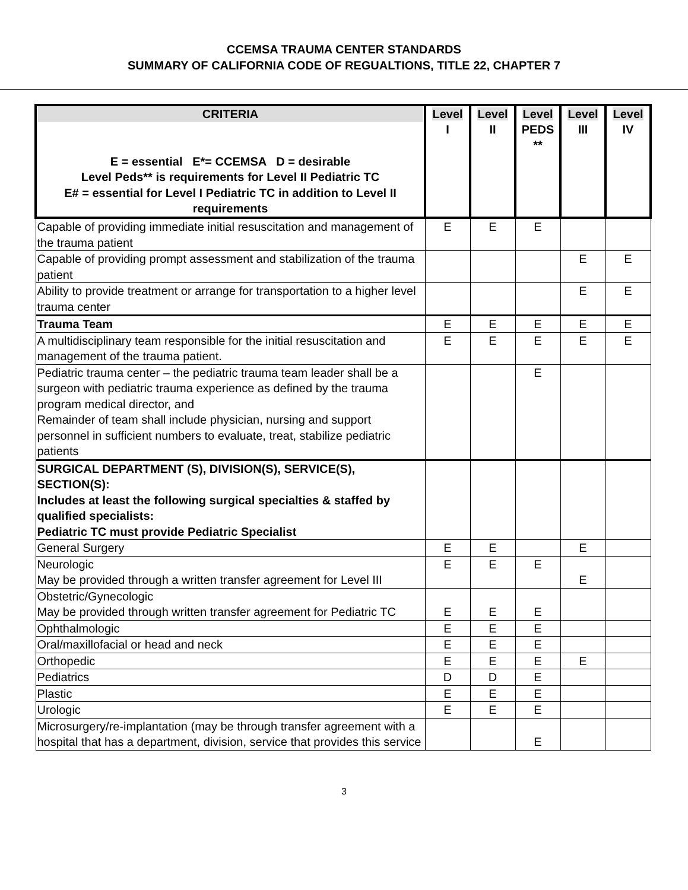CCEMSA TRAUMA CENTER STANDARDS
SUMMARY OF CALIFORNIA CODE OF REGUALTIONS, TITLE 22, CHAPTER 7
| CRITERIA E = essential E*= CCEMSA D = desirable Level Peds** is requirements for Level II Pediatric TC E# = essential for Level I Pediatric TC in addition to Level II requirements | Level I | Level II | Level PEDS ** | Level III | Level IV |
| --- | --- | --- | --- | --- | --- |
| Capable of providing immediate initial resuscitation and management of the trauma patient | E | E | E | | |
| Capable of providing prompt assessment and stabilization of the trauma patient | | | | E | E |
| Ability to provide treatment or arrange for transportation to a higher level trauma center | | | | E | E |
| Trauma Team | E | E | E | E | E |
| A multidisciplinary team responsible for the initial resuscitation and management of the trauma patient. | E | E | E | E | E |
| Pediatric trauma center – the pediatric trauma team leader shall be a surgeon with pediatric trauma experience as defined by the trauma program medical director, and Remainder of team shall include physician, nursing and support personnel in sufficient numbers to evaluate, treat, stabilize pediatric patients | | | E | | |
| SURGICAL DEPARTMENT (S), DIVISION(S), SERVICE(S), SECTION(S): Includes at least the following surgical specialties & staffed by qualified specialists: Pediatric TC must provide Pediatric Specialist | | | | | |
| General Surgery | E | E | | E | |
| Neurologic May be provided through a written transfer agreement for Level III | E | E | E | E | |
| Obstetric/Gynecologic May be provided through written transfer agreement for Pediatric TC | E | E | E | | |
| Ophthalmologic | E | E | E | | |
| Oral/maxillofacial or head and neck | E | E | E | | |
| Orthopedic | E | E | E | E | |
| Pediatrics | D | D | E | | |
| Plastic | E | E | E | | |
| Urologic | E | E | E | | |
| Microsurgery/re-implantation (may be through transfer agreement with a hospital that has a department, division, service that provides this service | | | E | | |
3